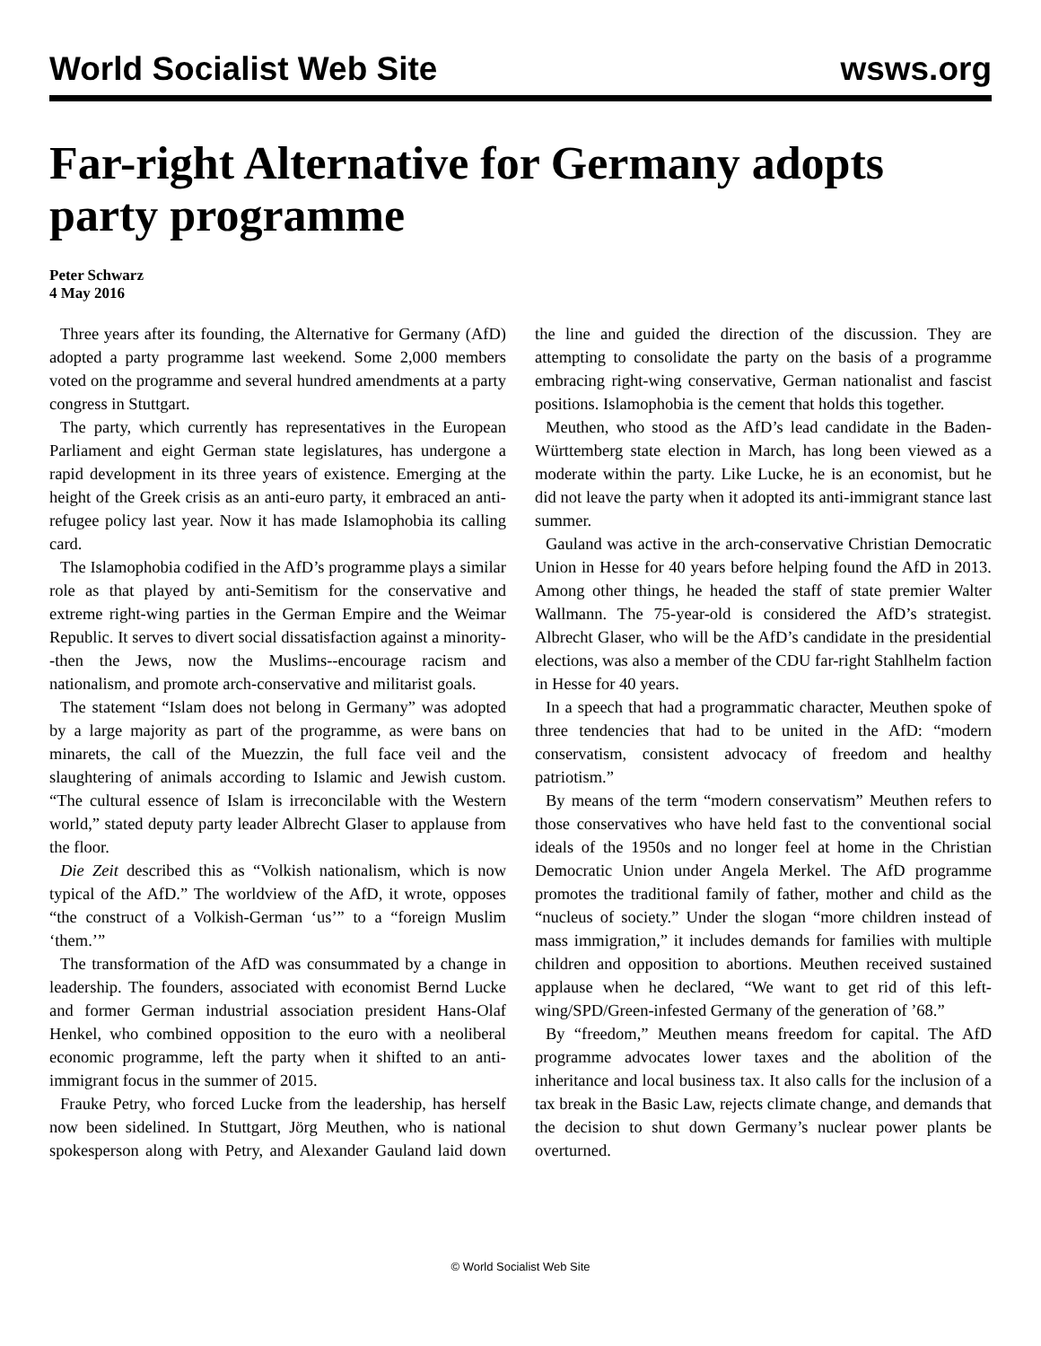World Socialist Web Site wsws.org
Far-right Alternative for Germany adopts party programme
Peter Schwarz
4 May 2016
Three years after its founding, the Alternative for Germany (AfD) adopted a party programme last weekend. Some 2,000 members voted on the programme and several hundred amendments at a party congress in Stuttgart.
The party, which currently has representatives in the European Parliament and eight German state legislatures, has undergone a rapid development in its three years of existence. Emerging at the height of the Greek crisis as an anti-euro party, it embraced an anti-refugee policy last year. Now it has made Islamophobia its calling card.
The Islamophobia codified in the AfD’s programme plays a similar role as that played by anti-Semitism for the conservative and extreme right-wing parties in the German Empire and the Weimar Republic. It serves to divert social dissatisfaction against a minority--then the Jews, now the Muslims--encourage racism and nationalism, and promote arch-conservative and militarist goals.
The statement “Islam does not belong in Germany” was adopted by a large majority as part of the programme, as were bans on minarets, the call of the Muezzin, the full face veil and the slaughtering of animals according to Islamic and Jewish custom. “The cultural essence of Islam is irreconcilable with the Western world,” stated deputy party leader Albrecht Glaser to applause from the floor.
Die Zeit described this as “Volkish nationalism, which is now typical of the AfD.” The worldview of the AfD, it wrote, opposes “the construct of a Volkish-German ‘us’” to a “foreign Muslim ‘them.’”
The transformation of the AfD was consummated by a change in leadership. The founders, associated with economist Bernd Lucke and former German industrial association president Hans-Olaf Henkel, who combined opposition to the euro with a neoliberal economic programme, left the party when it shifted to an anti-immigrant focus in the summer of 2015.
Frauke Petry, who forced Lucke from the leadership, has herself now been sidelined. In Stuttgart, Jörg Meuthen, who is national spokesperson along with Petry, and Alexander Gauland laid down the line and guided the direction of the discussion. They are attempting to consolidate the party on the basis of a programme embracing right-wing conservative, German nationalist and fascist positions. Islamophobia is the cement that holds this together.
Meuthen, who stood as the AfD’s lead candidate in the Baden-Württemberg state election in March, has long been viewed as a moderate within the party. Like Lucke, he is an economist, but he did not leave the party when it adopted its anti-immigrant stance last summer.
Gauland was active in the arch-conservative Christian Democratic Union in Hesse for 40 years before helping found the AfD in 2013. Among other things, he headed the staff of state premier Walter Wallmann. The 75-year-old is considered the AfD’s strategist. Albrecht Glaser, who will be the AfD’s candidate in the presidential elections, was also a member of the CDU far-right Stahlhelm faction in Hesse for 40 years.
In a speech that had a programmatic character, Meuthen spoke of three tendencies that had to be united in the AfD: “modern conservatism, consistent advocacy of freedom and healthy patriotism.”
By means of the term “modern conservatism” Meuthen refers to those conservatives who have held fast to the conventional social ideals of the 1950s and no longer feel at home in the Christian Democratic Union under Angela Merkel. The AfD programme promotes the traditional family of father, mother and child as the “nucleus of society.” Under the slogan “more children instead of mass immigration,” it includes demands for families with multiple children and opposition to abortions. Meuthen received sustained applause when he declared, “We want to get rid of this left-wing/SPD/Green-infested Germany of the generation of ’68.”
By “freedom,” Meuthen means freedom for capital. The AfD programme advocates lower taxes and the abolition of the inheritance and local business tax. It also calls for the inclusion of a tax break in the Basic Law, rejects climate change, and demands that the decision to shut down Germany’s nuclear power plants be overturned.
© World Socialist Web Site